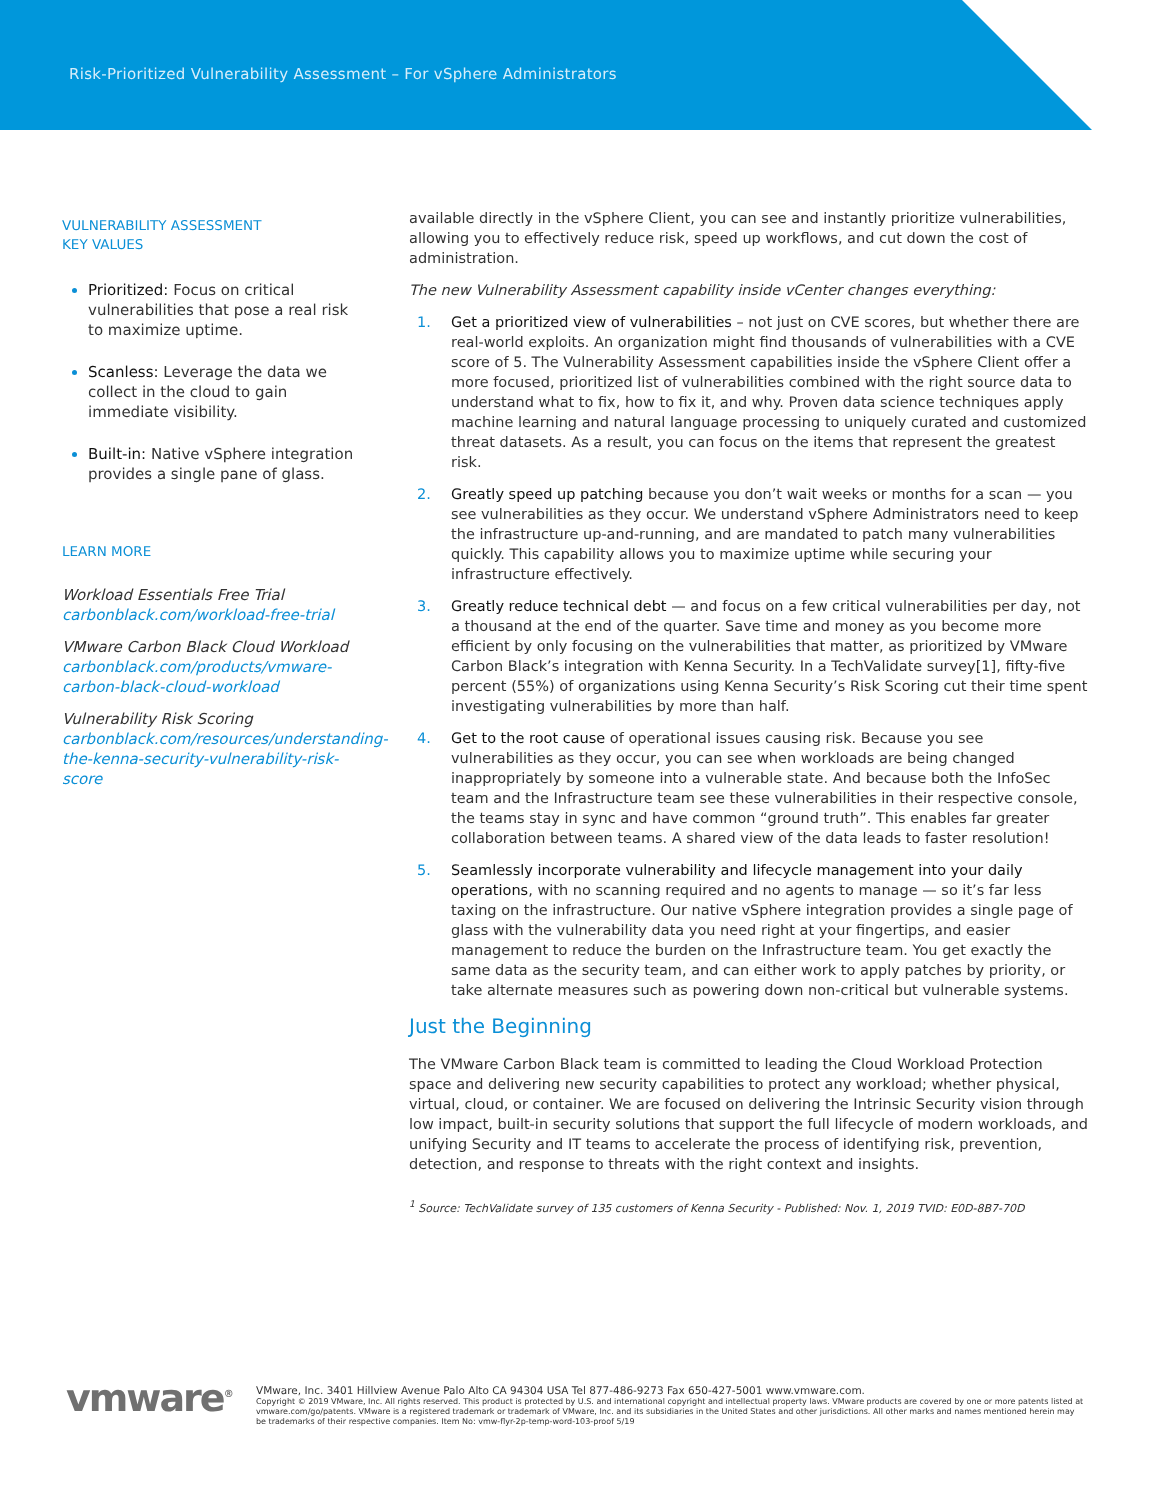Risk-Prioritized Vulnerability Assessment – For vSphere Administrators
VULNERABILITY ASSESSMENT
KEY VALUES
Prioritized: Focus on critical vulnerabilities that pose a real risk to maximize uptime.
Scanless: Leverage the data we collect in the cloud to gain immediate visibility.
Built-in: Native vSphere integration provides a single pane of glass.
LEARN MORE
Workload Essentials Free Trial
carbonblack.com/workload-free-trial
VMware Carbon Black Cloud Workload
carbonblack.com/products/vmware-carbon-black-cloud-workload
Vulnerability Risk Scoring
carbonblack.com/resources/understanding-the-kenna-security-vulnerability-risk-score
available directly in the vSphere Client, you can see and instantly prioritize vulnerabilities, allowing you to effectively reduce risk, speed up workflows, and cut down the cost of administration.
The new Vulnerability Assessment capability inside vCenter changes everything:
1. Get a prioritized view of vulnerabilities – not just on CVE scores, but whether there are real-world exploits. An organization might find thousands of vulnerabilities with a CVE score of 5. The Vulnerability Assessment capabilities inside the vSphere Client offer a more focused, prioritized list of vulnerabilities combined with the right source data to understand what to fix, how to fix it, and why. Proven data science techniques apply machine learning and natural language processing to uniquely curated and customized threat datasets. As a result, you can focus on the items that represent the greatest risk.
2. Greatly speed up patching because you don’t wait weeks or months for a scan — you see vulnerabilities as they occur. We understand vSphere Administrators need to keep the infrastructure up-and-running, and are mandated to patch many vulnerabilities quickly. This capability allows you to maximize uptime while securing your infrastructure effectively.
3. Greatly reduce technical debt — and focus on a few critical vulnerabilities per day, not a thousand at the end of the quarter. Save time and money as you become more efficient by only focusing on the vulnerabilities that matter, as prioritized by VMware Carbon Black’s integration with Kenna Security. In a TechValidate survey[1], fifty-five percent (55%) of organizations using Kenna Security’s Risk Scoring cut their time spent investigating vulnerabilities by more than half.
4. Get to the root cause of operational issues causing risk. Because you see vulnerabilities as they occur, you can see when workloads are being changed inappropriately by someone into a vulnerable state. And because both the InfoSec team and the Infrastructure team see these vulnerabilities in their respective console, the teams stay in sync and have common “ground truth”. This enables far greater collaboration between teams. A shared view of the data leads to faster resolution!
5. Seamlessly incorporate vulnerability and lifecycle management into your daily operations, with no scanning required and no agents to manage — so it’s far less taxing on the infrastructure. Our native vSphere integration provides a single page of glass with the vulnerability data you need right at your fingertips, and easier management to reduce the burden on the Infrastructure team. You get exactly the same data as the security team, and can either work to apply patches by priority, or take alternate measures such as powering down non-critical but vulnerable systems.
Just the Beginning
The VMware Carbon Black team is committed to leading the Cloud Workload Protection space and delivering new security capabilities to protect any workload; whether physical, virtual, cloud, or container. We are focused on delivering the Intrinsic Security vision through low impact, built-in security solutions that support the full lifecycle of modern workloads, and unifying Security and IT teams to accelerate the process of identifying risk, prevention, detection, and response to threats with the right context and insights.
<sup>1</sup> Source: TechValidate survey of 135 customers of Kenna Security - Published: Nov. 1, 2019 TVID: E0D-8B7-70D
vmware<sup>®</sup>
VMware, Inc. 3401 Hillview Avenue Palo Alto CA 94304 USA Tel 877-486-9273 Fax 650-427-5001 www.vmware.com.
Copyright © 2019 VMware, Inc. All rights reserved. This product is protected by U.S. and international copyright and intellectual property laws. VMware products are covered by one or more patents listed at vmware.com/go/patents. VMware is a registered trademark or trademark of VMware, Inc. and its subsidiaries in the United States and other jurisdictions. All other marks and names mentioned herein may be trademarks of their respective companies. Item No: vmw-flyr-2p-temp-word-103-proof 5/19